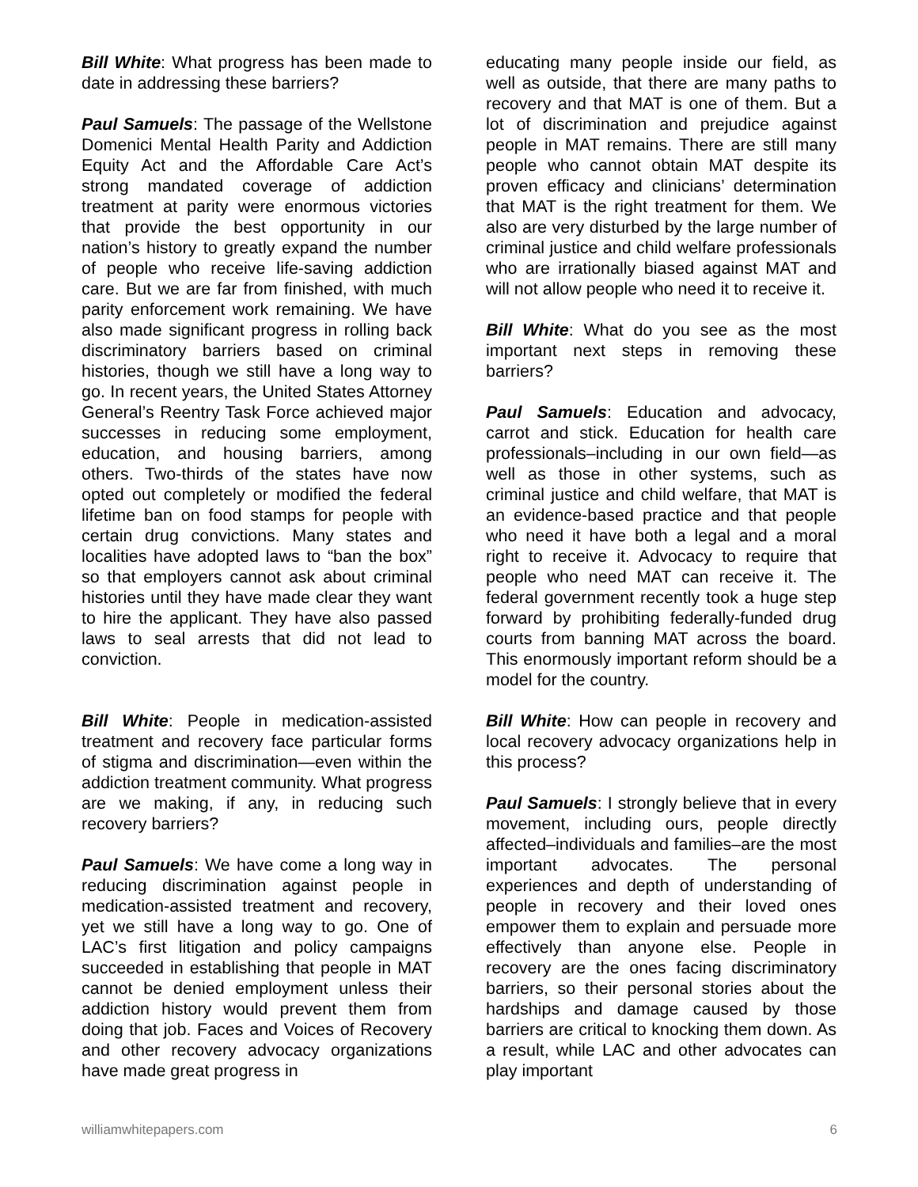Bill White: What progress has been made to date in addressing these barriers?
Paul Samuels: The passage of the Wellstone Domenici Mental Health Parity and Addiction Equity Act and the Affordable Care Act’s strong mandated coverage of addiction treatment at parity were enormous victories that provide the best opportunity in our nation’s history to greatly expand the number of people who receive life-saving addiction care. But we are far from finished, with much parity enforcement work remaining. We have also made significant progress in rolling back discriminatory barriers based on criminal histories, though we still have a long way to go. In recent years, the United States Attorney General’s Reentry Task Force achieved major successes in reducing some employment, education, and housing barriers, among others. Two-thirds of the states have now opted out completely or modified the federal lifetime ban on food stamps for people with certain drug convictions. Many states and localities have adopted laws to “ban the box” so that employers cannot ask about criminal histories until they have made clear they want to hire the applicant. They have also passed laws to seal arrests that did not lead to conviction.
Bill White: People in medication-assisted treatment and recovery face particular forms of stigma and discrimination—even within the addiction treatment community. What progress are we making, if any, in reducing such recovery barriers?
Paul Samuels: We have come a long way in reducing discrimination against people in medication-assisted treatment and recovery, yet we still have a long way to go. One of LAC’s first litigation and policy campaigns succeeded in establishing that people in MAT cannot be denied employment unless their addiction history would prevent them from doing that job. Faces and Voices of Recovery and other recovery advocacy organizations have made great progress in
educating many people inside our field, as well as outside, that there are many paths to recovery and that MAT is one of them. But a lot of discrimination and prejudice against people in MAT remains. There are still many people who cannot obtain MAT despite its proven efficacy and clinicians’ determination that MAT is the right treatment for them. We also are very disturbed by the large number of criminal justice and child welfare professionals who are irrationally biased against MAT and will not allow people who need it to receive it.
Bill White: What do you see as the most important next steps in removing these barriers?
Paul Samuels: Education and advocacy, carrot and stick. Education for health care professionals–including in our own field—as well as those in other systems, such as criminal justice and child welfare, that MAT is an evidence-based practice and that people who need it have both a legal and a moral right to receive it. Advocacy to require that people who need MAT can receive it. The federal government recently took a huge step forward by prohibiting federally-funded drug courts from banning MAT across the board. This enormously important reform should be a model for the country.
Bill White: How can people in recovery and local recovery advocacy organizations help in this process?
Paul Samuels: I strongly believe that in every movement, including ours, people directly affected–individuals and families–are the most important advocates. The personal experiences and depth of understanding of people in recovery and their loved ones empower them to explain and persuade more effectively than anyone else. People in recovery are the ones facing discriminatory barriers, so their personal stories about the hardships and damage caused by those barriers are critical to knocking them down. As a result, while LAC and other advocates can play important
williamwhitepapers.com 6